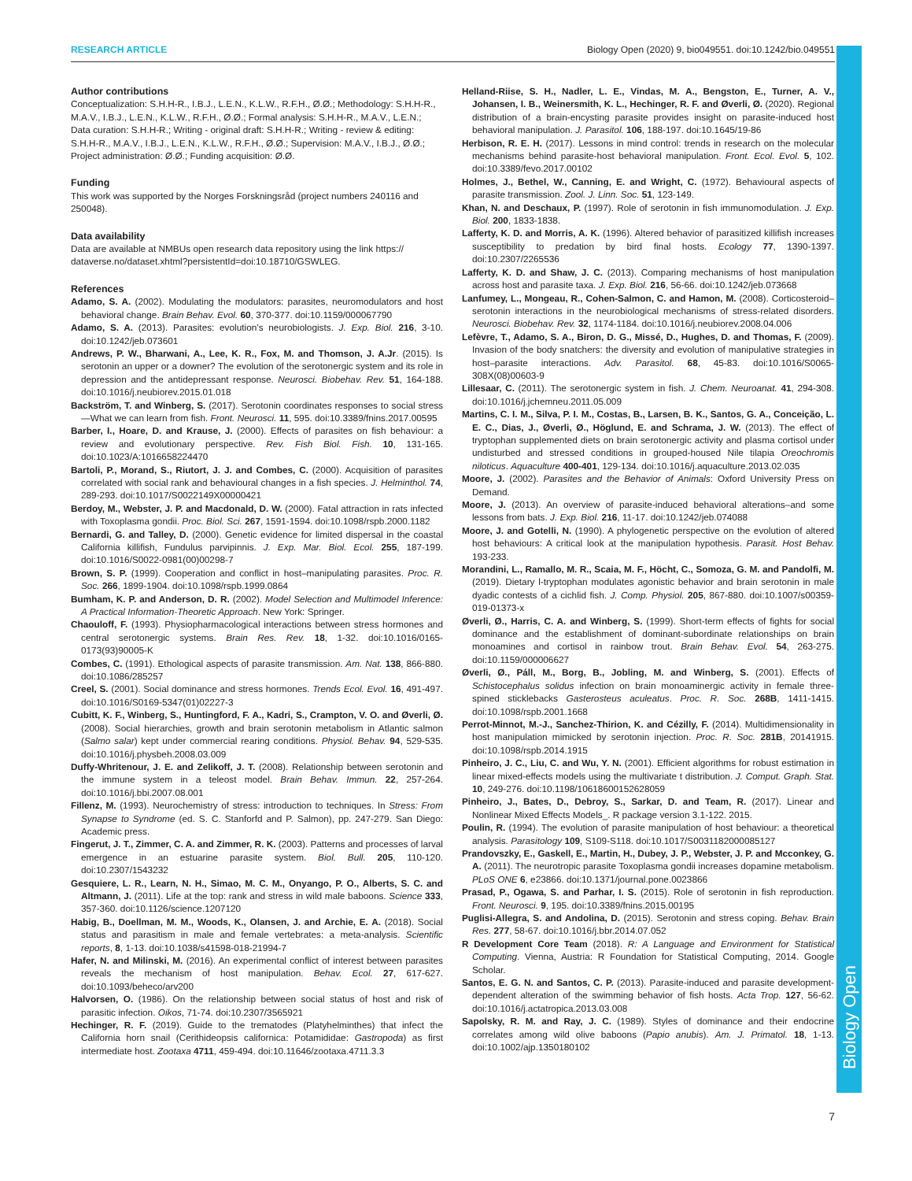RESEARCH ARTICLE Biology Open (2020) 9, bio049551. doi:10.1242/bio.049551
Biology Open
Author contributions
Conceptualization: S.H.H-R., I.B.J., L.E.N., K.L.W., R.F.H., Ø.Ø.; Methodology: S.H.H-R., M.A.V., I.B.J., L.E.N., K.L.W., R.F.H., Ø.Ø.; Formal analysis: S.H.H-R., M.A.V., L.E.N.; Data curation: S.H.H-R.; Writing - original draft: S.H.H-R.; Writing - review & editing: S.H.H-R., M.A.V., I.B.J., L.E.N., K.L.W., R.F.H., Ø.Ø.; Supervision: M.A.V., I.B.J., Ø.Ø.; Project administration: Ø.Ø.; Funding acquisition: Ø.Ø.
Funding
This work was supported by the Norges Forskningsråd (project numbers 240116 and 250048).
Data availability
Data are available at NMBUs open research data repository using the link https:// dataverse.no/dataset.xhtml?persistentId=doi:10.18710/GSWLEG.
References
Adamo, S. A. (2002). Modulating the modulators: parasites, neuromodulators and host behavioral change. Brain Behav. Evol. 60, 370-377. doi:10.1159/000067790
Adamo, S. A. (2013). Parasites: evolution’s neurobiologists. J. Exp. Biol. 216, 3-10. doi:10.1242/jeb.073601
Andrews, P. W., Bharwani, A., Lee, K. R., Fox, M. and Thomson, J. A.Jr. (2015). Is serotonin an upper or a downer? The evolution of the serotonergic system and its role in depression and the antidepressant response. Neurosci. Biobehav. Rev. 51, 164-188. doi:10.1016/j.neubiorev.2015.01.018
Backström, T. and Winberg, S. (2017). Serotonin coordinates responses to social stress—What we can learn from fish. Front. Neurosci. 11, 595. doi:10.3389/fnins.2017.00595
Barber, I., Hoare, D. and Krause, J. (2000). Effects of parasites on fish behaviour: a review and evolutionary perspective. Rev. Fish Biol. Fish. 10, 131-165. doi:10.1023/A:1016658224470
Bartoli, P., Morand, S., Riutort, J. J. and Combes, C. (2000). Acquisition of parasites correlated with social rank and behavioural changes in a fish species. J. Helminthol. 74, 289-293. doi:10.1017/S0022149X00000421
Berdoy, M., Webster, J. P. and Macdonald, D. W. (2000). Fatal attraction in rats infected with Toxoplasma gondii. Proc. Biol. Sci. 267, 1591-1594. doi:10.1098/rspb.2000.1182
Bernardi, G. and Talley, D. (2000). Genetic evidence for limited dispersal in the coastal California killifish, Fundulus parvipinnis. J. Exp. Mar. Biol. Ecol. 255, 187-199. doi:10.1016/S0022-0981(00)00298-7
Brown, S. P. (1999). Cooperation and conflict in host–manipulating parasites. Proc. R. Soc. 266, 1899-1904. doi:10.1098/rspb.1999.0864
Bumham, K. P. and Anderson, D. R. (2002). Model Selection and Multimodel Inference: A Practical Information-Theoretic Approach. New York: Springer.
Chaouloff, F. (1993). Physiopharmacological interactions between stress hormones and central serotonergic systems. Brain Res. Rev. 18, 1-32. doi:10.1016/0165-0173(93)90005-K
Combes, C. (1991). Ethological aspects of parasite transmission. Am. Nat. 138, 866-880. doi:10.1086/285257
Creel, S. (2001). Social dominance and stress hormones. Trends Ecol. Evol. 16, 491-497. doi:10.1016/S0169-5347(01)02227-3
Cubitt, K. F., Winberg, S., Huntingford, F. A., Kadri, S., Crampton, V. O. and Øverli, Ø. (2008). Social hierarchies, growth and brain serotonin metabolism in Atlantic salmon (Salmo salar) kept under commercial rearing conditions. Physiol. Behav. 94, 529-535. doi:10.1016/j.physbeh.2008.03.009
Duffy-Whritenour, J. E. and Zelikoff, J. T. (2008). Relationship between serotonin and the immune system in a teleost model. Brain Behav. Immun. 22, 257-264. doi:10.1016/j.bbi.2007.08.001
Fillenz, M. (1993). Neurochemistry of stress: introduction to techniques. In Stress: From Synapse to Syndrome (ed. S. C. Stanforfd and P. Salmon), pp. 247-279. San Diego: Academic press.
Fingerut, J. T., Zimmer, C. A. and Zimmer, R. K. (2003). Patterns and processes of larval emergence in an estuarine parasite system. Biol. Bull. 205, 110-120. doi:10.2307/1543232
Gesquiere, L. R., Learn, N. H., Simao, M. C. M., Onyango, P. O., Alberts, S. C. and Altmann, J. (2011). Life at the top: rank and stress in wild male baboons. Science 333, 357-360. doi:10.1126/science.1207120
Habig, B., Doellman, M. M., Woods, K., Olansen, J. and Archie, E. A. (2018). Social status and parasitism in male and female vertebrates: a meta-analysis. Scientific reports, 8, 1-13. doi:10.1038/s41598-018-21994-7
Hafer, N. and Milinski, M. (2016). An experimental conflict of interest between parasites reveals the mechanism of host manipulation. Behav. Ecol. 27, 617-627. doi:10.1093/beheco/arv200
Halvorsen, O. (1986). On the relationship between social status of host and risk of parasitic infection. Oikos, 71-74. doi:10.2307/3565921
Hechinger, R. F. (2019). Guide to the trematodes (Platyhelminthes) that infect the California horn snail (Cerithideopsis californica: Potamididae: Gastropoda) as first intermediate host. Zootaxa 4711, 459-494. doi:10.11646/zootaxa.4711.3.3
Helland-Riise, S. H., Nadler, L. E., Vindas, M. A., Bengston, E., Turner, A. V., Johansen, I. B., Weinersmith, K. L., Hechinger, R. F. and Øverli, Ø. (2020). Regional distribution of a brain-encysting parasite provides insight on parasite-induced host behavioral manipulation. J. Parasitol. 106, 188-197. doi:10.1645/19-86
Herbison, R. E. H. (2017). Lessons in mind control: trends in research on the molecular mechanisms behind parasite-host behavioral manipulation. Front. Ecol. Evol. 5, 102. doi:10.3389/fevo.2017.00102
Holmes, J., Bethel, W., Canning, E. and Wright, C. (1972). Behavioural aspects of parasite transmission. Zool. J. Linn. Soc. 51, 123-149.
Khan, N. and Deschaux, P. (1997). Role of serotonin in fish immunomodulation. J. Exp. Biol. 200, 1833-1838.
Lafferty, K. D. and Morris, A. K. (1996). Altered behavior of parasitized killifish increases susceptibility to predation by bird final hosts. Ecology 77, 1390-1397. doi:10.2307/2265536
Lafferty, K. D. and Shaw, J. C. (2013). Comparing mechanisms of host manipulation across host and parasite taxa. J. Exp. Biol. 216, 56-66. doi:10.1242/jeb.073668
Lanfumey, L., Mongeau, R., Cohen-Salmon, C. and Hamon, M. (2008). Corticosteroid–serotonin interactions in the neurobiological mechanisms of stress-related disorders. Neurosci. Biobehav. Rev. 32, 1174-1184. doi:10.1016/j.neubiorev.2008.04.006
Lefèvre, T., Adamo, S. A., Biron, D. G., Missé, D., Hughes, D. and Thomas, F. (2009). Invasion of the body snatchers: the diversity and evolution of manipulative strategies in host–parasite interactions. Adv. Parasitol. 68, 45-83. doi:10.1016/S0065-308X(08)00603-9
Lillesaar, C. (2011). The serotonergic system in fish. J. Chem. Neuroanat. 41, 294-308. doi:10.1016/j.jchemneu.2011.05.009
Martins, C. I. M., Silva, P. I. M., Costas, B., Larsen, B. K., Santos, G. A., Conceição, L. E. C., Dias, J., Øverli, Ø., Höglund, E. and Schrama, J. W. (2013). The effect of tryptophan supplemented diets on brain serotonergic activity and plasma cortisol under undisturbed and stressed conditions in grouped-housed Nile tilapia Oreochromis niloticus. Aquaculture 400-401, 129-134. doi:10.1016/j.aquaculture.2013.02.035
Moore, J. (2002). Parasites and the Behavior of Animals: Oxford University Press on Demand.
Moore, J. (2013). An overview of parasite-induced behavioral alterations–and some lessons from bats. J. Exp. Biol. 216, 11-17. doi:10.1242/jeb.074088
Moore, J. and Gotelli, N. (1990). A phylogenetic perspective on the evolution of altered host behaviours: A critical look at the manipulation hypothesis. Parasit. Host Behav. 193-233.
Morandini, L., Ramallo, M. R., Scaia, M. F., Höcht, C., Somoza, G. M. and Pandolfi, M. (2019). Dietary l-tryptophan modulates agonistic behavior and brain serotonin in male dyadic contests of a cichlid fish. J. Comp. Physiol. 205, 867-880. doi:10.1007/s00359-019-01373-x
Øverli, Ø., Harris, C. A. and Winberg, S. (1999). Short-term effects of fights for social dominance and the establishment of dominant-subordinate relationships on brain monoamines and cortisol in rainbow trout. Brain Behav. Evol. 54, 263-275. doi:10.1159/000006627
Øverli, Ø., Páll, M., Borg, B., Jobling, M. and Winberg, S. (2001). Effects of Schistocephalus solidus infection on brain monoaminergic activity in female three-spined sticklebacks Gasterosteus aculeatus. Proc. R. Soc. 268B, 1411-1415. doi:10.1098/rspb.2001.1668
Perrot-Minnot, M.-J., Sanchez-Thirion, K. and Cézilly, F. (2014). Multidimensionality in host manipulation mimicked by serotonin injection. Proc. R. Soc. 281B, 20141915. doi:10.1098/rspb.2014.1915
Pinheiro, J. C., Liu, C. and Wu, Y. N. (2001). Efficient algorithms for robust estimation in linear mixed-effects models using the multivariate t distribution. J. Comput. Graph. Stat. 10, 249-276. doi:10.1198/10618600152628059
Pinheiro, J., Bates, D., Debroy, S., Sarkar, D. and Team, R. (2017). Linear and Nonlinear Mixed Effects Models_. R package version 3.1-122. 2015.
Poulin, R. (1994). The evolution of parasite manipulation of host behaviour: a theoretical analysis. Parasitology 109, S109-S118. doi:10.1017/S0031182000085127
Prandovszky, E., Gaskell, E., Martin, H., Dubey, J. P., Webster, J. P. and Mcconkey, G. A. (2011). The neurotropic parasite Toxoplasma gondii increases dopamine metabolism. PLoS ONE 6, e23866. doi:10.1371/journal.pone.0023866
Prasad, P., Ogawa, S. and Parhar, I. S. (2015). Role of serotonin in fish reproduction. Front. Neurosci. 9, 195. doi:10.3389/fnins.2015.00195
Puglisi-Allegra, S. and Andolina, D. (2015). Serotonin and stress coping. Behav. Brain Res. 277, 58-67. doi:10.1016/j.bbr.2014.07.052
R Development Core Team (2018). R: A Language and Environment for Statistical Computing. Vienna, Austria: R Foundation for Statistical Computing, 2014. Google Scholar.
Santos, E. G. N. and Santos, C. P. (2013). Parasite-induced and parasite development-dependent alteration of the swimming behavior of fish hosts. Acta Trop. 127, 56-62. doi:10.1016/j.actatropica.2013.03.008
Sapolsky, R. M. and Ray, J. C. (1989). Styles of dominance and their endocrine correlates among wild olive baboons (Papio anubis). Am. J. Primatol. 18, 1-13. doi:10.1002/ajp.1350180102
7